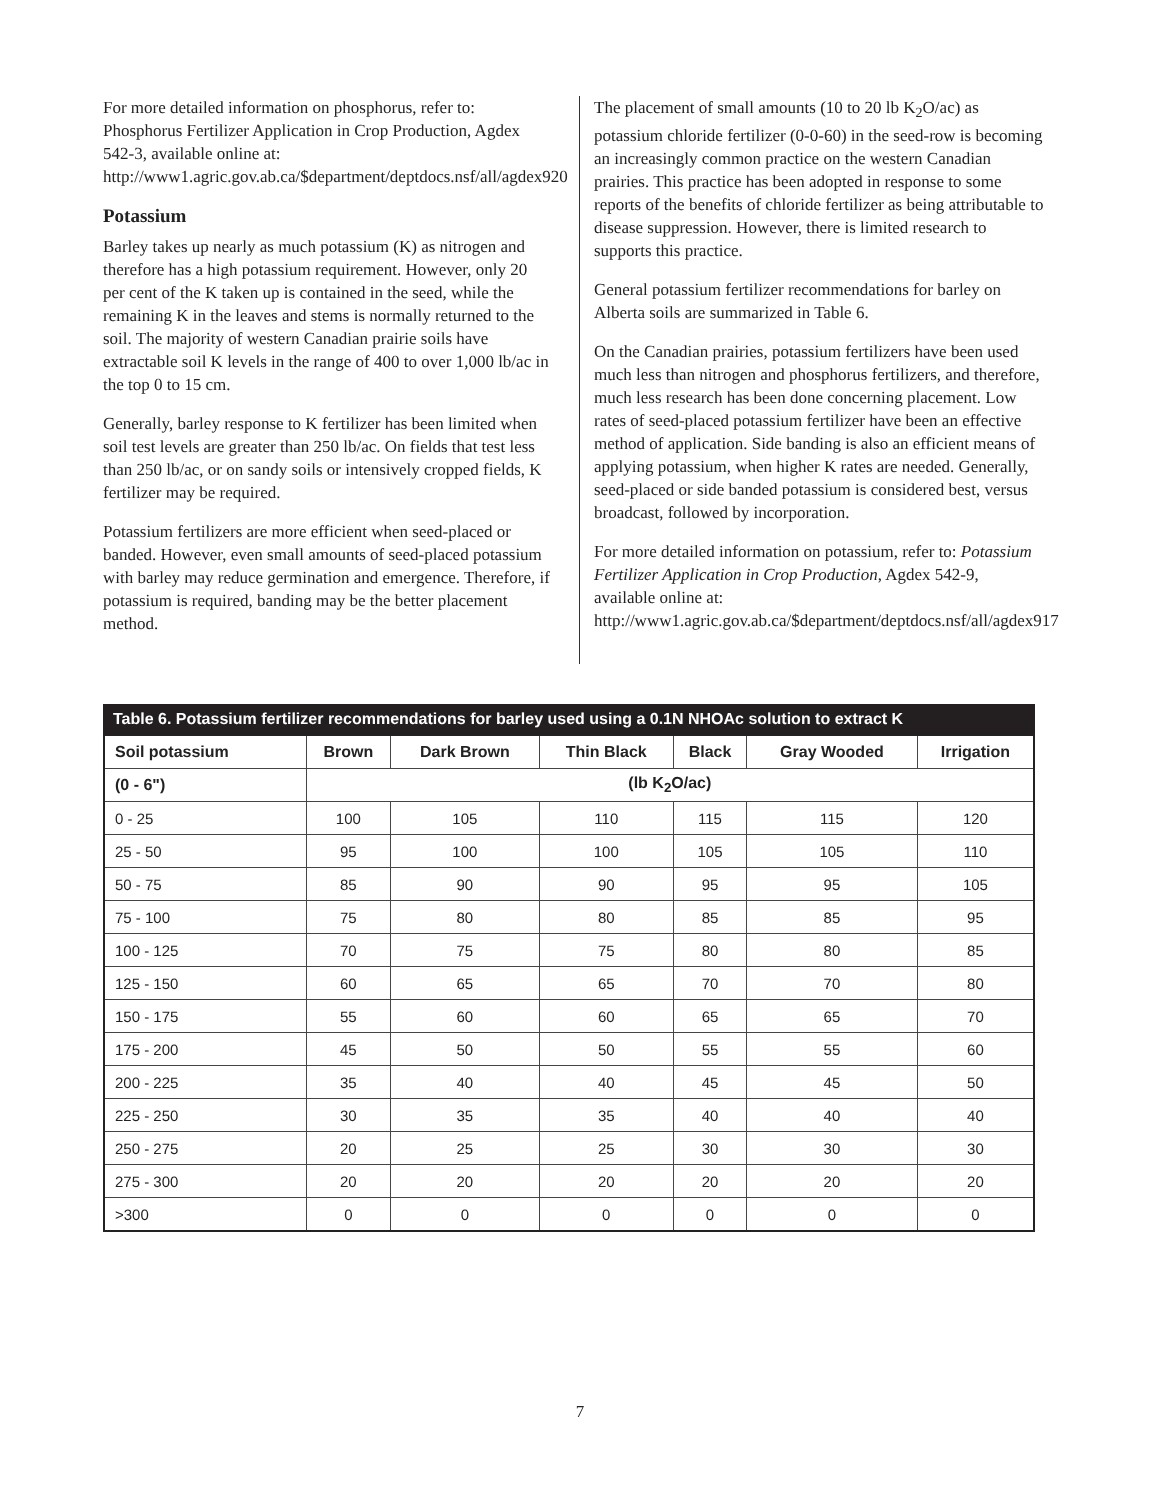For more detailed information on phosphorus, refer to: Phosphorus Fertilizer Application in Crop Production, Agdex 542-3, available online at: http://www1.agric.gov.ab.ca/$department/deptdocs.nsf/all/agdex920
Potassium
Barley takes up nearly as much potassium (K) as nitrogen and therefore has a high potassium requirement. However, only 20 per cent of the K taken up is contained in the seed, while the remaining K in the leaves and stems is normally returned to the soil. The majority of western Canadian prairie soils have extractable soil K levels in the range of 400 to over 1,000 lb/ac in the top 0 to 15 cm.
Generally, barley response to K fertilizer has been limited when soil test levels are greater than 250 lb/ac. On fields that test less than 250 lb/ac, or on sandy soils or intensively cropped fields, K fertilizer may be required.
Potassium fertilizers are more efficient when seed-placed or banded. However, even small amounts of seed-placed potassium with barley may reduce germination and emergence. Therefore, if potassium is required, banding may be the better placement method.
The placement of small amounts (10 to 20 lb K<sub>2</sub>O/ac) as potassium chloride fertilizer (0-0-60) in the seed-row is becoming an increasingly common practice on the western Canadian prairies. This practice has been adopted in response to some reports of the benefits of chloride fertilizer as being attributable to disease suppression. However, there is limited research to supports this practice.
General potassium fertilizer recommendations for barley on Alberta soils are summarized in Table 6.
On the Canadian prairies, potassium fertilizers have been used much less than nitrogen and phosphorus fertilizers, and therefore, much less research has been done concerning placement. Low rates of seed-placed potassium fertilizer have been an effective method of application. Side banding is also an efficient means of applying potassium, when higher K rates are needed. Generally, seed-placed or side banded potassium is considered best, versus broadcast, followed by incorporation.
For more detailed information on potassium, refer to: Potassium Fertilizer Application in Crop Production, Agdex 542-9, available online at: http://www1.agric.gov.ab.ca/$department/deptdocs.nsf/all/agdex917
Table 6. Potassium fertilizer recommendations for barley used using a 0.1N NHOAc solution to extract K
| Soil potassium | Brown | Dark Brown | Thin Black | Black | Gray Wooded | Irrigation |
| --- | --- | --- | --- | --- | --- | --- |
| (0 - 6") | (lb K<sub>2</sub>O/ac) | | | | | |
| 0 - 25 | 100 | 105 | 110 | 115 | 115 | 120 |
| 25 - 50 | 95 | 100 | 100 | 105 | 105 | 110 |
| 50 - 75 | 85 | 90 | 90 | 95 | 95 | 105 |
| 75 - 100 | 75 | 80 | 80 | 85 | 85 | 95 |
| 100 - 125 | 70 | 75 | 75 | 80 | 80 | 85 |
| 125 - 150 | 60 | 65 | 65 | 70 | 70 | 80 |
| 150 - 175 | 55 | 60 | 60 | 65 | 65 | 70 |
| 175 - 200 | 45 | 50 | 50 | 55 | 55 | 60 |
| 200 - 225 | 35 | 40 | 40 | 45 | 45 | 50 |
| 225 - 250 | 30 | 35 | 35 | 40 | 40 | 40 |
| 250 - 275 | 20 | 25 | 25 | 30 | 30 | 30 |
| 275 - 300 | 20 | 20 | 20 | 20 | 20 | 20 |
| >300 | 0 | 0 | 0 | 0 | 0 | 0 |
7